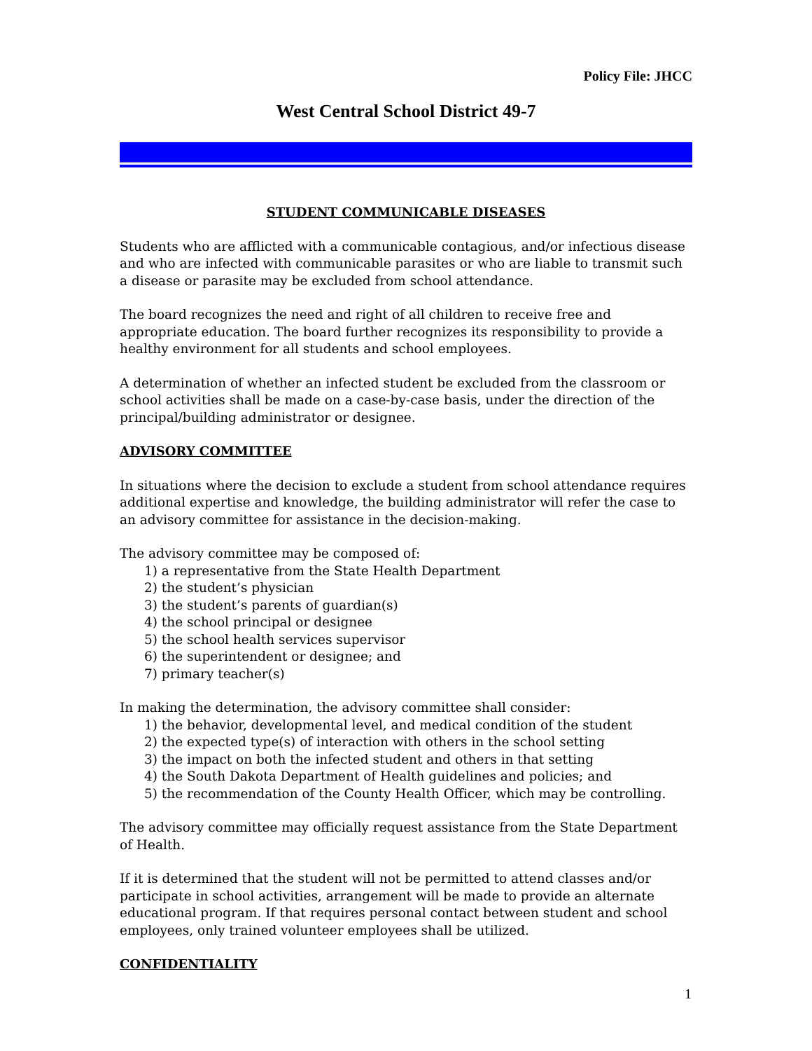Policy File: JHCC
West Central School District 49-7
STUDENT COMMUNICABLE DISEASES
Students who are afflicted with a communicable contagious, and/or infectious disease and who are infected with communicable parasites or who are liable to transmit such a disease or parasite may be excluded from school attendance.
The board recognizes the need and right of all children to receive free and appropriate education. The board further recognizes its responsibility to provide a healthy environment for all students and school employees.
A determination of whether an infected student be excluded from the classroom or school activities shall be made on a case-by-case basis, under the direction of the principal/building administrator or designee.
ADVISORY COMMITTEE
In situations where the decision to exclude a student from school attendance requires additional expertise and knowledge, the building administrator will refer the case to an advisory committee for assistance in the decision-making.
The advisory committee may be composed of:
1) a representative from the State Health Department
2) the student’s physician
3) the student’s parents of guardian(s)
4) the school principal or designee
5) the school health services supervisor
6) the superintendent or designee; and
7) primary teacher(s)
In making the determination, the advisory committee shall consider:
1) the behavior, developmental level, and medical condition of the student
2) the expected type(s) of interaction with others in the school setting
3) the impact on both the infected student and others in that setting
4) the South Dakota Department of Health guidelines and policies; and
5) the recommendation of the County Health Officer, which may be controlling.
The advisory committee may officially request assistance from the State Department of Health.
If it is determined that the student will not be permitted to attend classes and/or participate in school activities, arrangement will be made to provide an alternate educational program. If that requires personal contact between student and school employees, only trained volunteer employees shall be utilized.
CONFIDENTIALITY
1